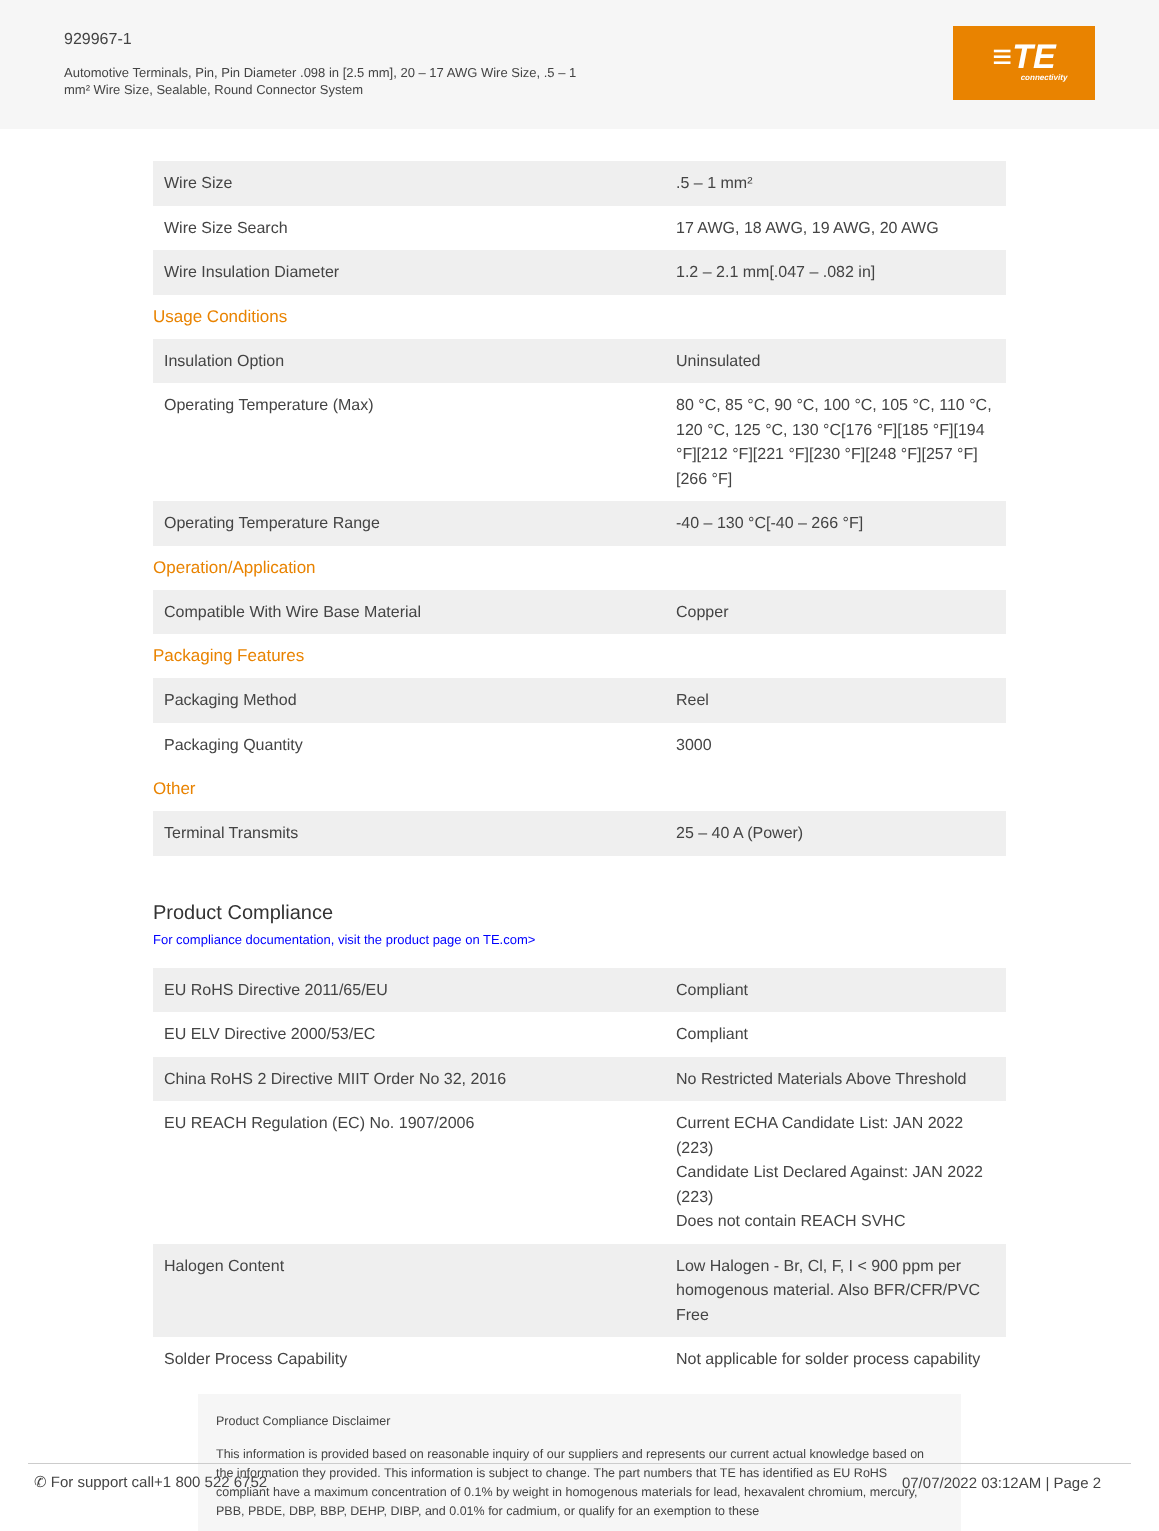929967-1
Automotive Terminals, Pin, Pin Diameter .098 in [2.5 mm], 20 – 17 AWG Wire Size, .5 – 1 mm² Wire Size, Sealable, Round Connector System
≡TE
connectivity
| Wire Size | .5 – 1 mm² |
| Wire Size Search | 17 AWG, 18 AWG, 19 AWG, 20 AWG |
| Wire Insulation Diameter | 1.2 – 2.1 mm[.047 – .082 in] |
Usage Conditions
| Insulation Option | Uninsulated |
| Operating Temperature (Max) | 80 °C, 85 °C, 90 °C, 100 °C, 105 °C, 110 °C, 120 °C, 125 °C, 130 °C[176 °F][185 °F][194 °F][212 °F][221 °F][230 °F][248 °F][257 °F][266 °F] |
| Operating Temperature Range | -40 – 130 °C[-40 – 266 °F] |
Operation/Application
| Compatible With Wire Base Material | Copper |
Packaging Features
| Packaging Method | Reel |
| Packaging Quantity | 3000 |
Other
| Terminal Transmits | 25 – 40 A (Power) |
Product Compliance
For compliance documentation, visit the product page on TE.com>
| EU RoHS Directive 2011/65/EU | Compliant |
| EU ELV Directive 2000/53/EC | Compliant |
| China RoHS 2 Directive MIIT Order No 32, 2016 | No Restricted Materials Above Threshold |
| EU REACH Regulation (EC) No. 1907/2006 | Current ECHA Candidate List: JAN 2022 (223) Candidate List Declared Against: JAN 2022 (223) Does not contain REACH SVHC |
| Halogen Content | Low Halogen - Br, Cl, F, I < 900 ppm per homogenous material. Also BFR/CFR/PVC Free |
| Solder Process Capability | Not applicable for solder process capability |
Product Compliance Disclaimer
This information is provided based on reasonable inquiry of our suppliers and represents our current actual knowledge based on the information they provided. This information is subject to change. The part numbers that TE has identified as EU RoHS compliant have a maximum concentration of 0.1% by weight in homogenous materials for lead, hexavalent chromium, mercury, PBB, PBDE, DBP, BBP, DEHP, DIBP, and 0.01% for cadmium, or qualify for an exemption to these
✆ For support call+1 800 522 6752 07/07/2022 03:12AM | Page 2